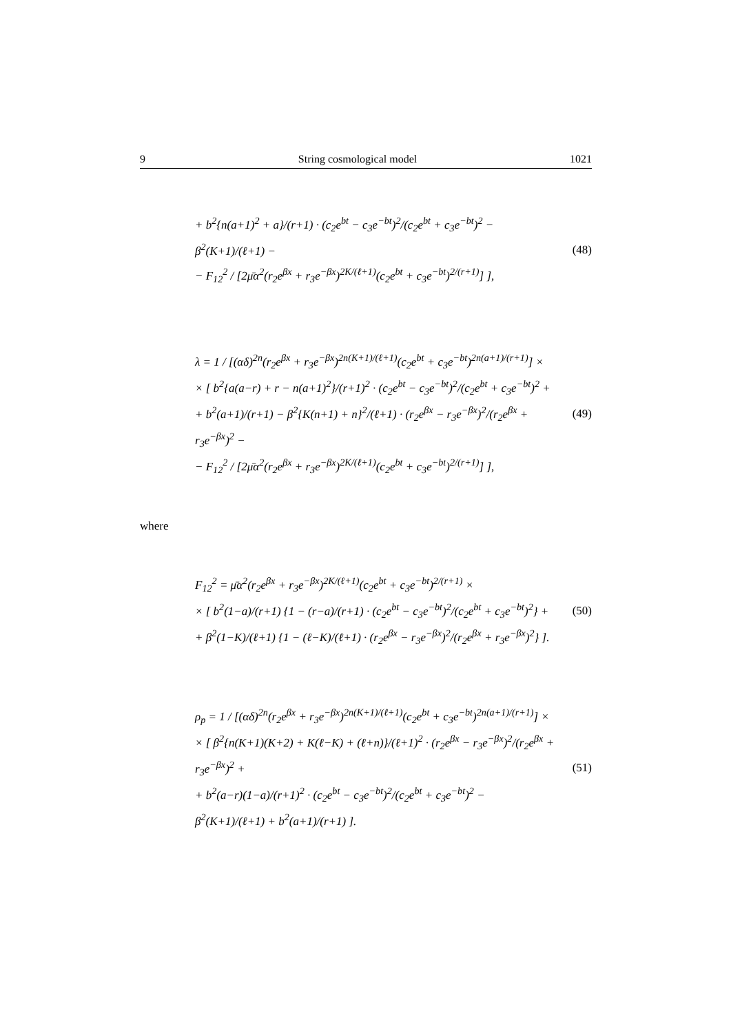9 String cosmological model 1021
+ b<sup>2</sup>{n(a+1)<sup>2</sup> + a}/(r+1) · (c<sub>2</sub>e<sup>bt</sup> − c<sub>3</sub>e<sup>−bt</sup>)<sup>2</sup>/(c<sub>2</sub>e<sup>bt</sup> + c<sub>3</sub>e<sup>−bt</sup>)<sup>2</sup> − β<sup>2</sup>(K+1)/(ℓ+1) −
− F<sub>12</sub><sup>2</sup> / [2μ̄α<sup>2</sup>(r<sub>2</sub>e<sup>βx</sup> + r<sub>3</sub>e<sup>−βx</sup>)<sup>2K/(ℓ+1)</sup>(c<sub>2</sub>e<sup>bt</sup> + c<sub>3</sub>e<sup>−bt</sup>)<sup>2/(r+1)</sup>] ],
(48)
λ = 1 / [(αδ)<sup>2n</sup>(r<sub>2</sub>e<sup>βx</sup> + r<sub>3</sub>e<sup>−βx</sup>)<sup>2n(K+1)/(ℓ+1)</sup>(c<sub>2</sub>e<sup>bt</sup> + c<sub>3</sub>e<sup>−bt</sup>)<sup>2n(a+1)/(r+1)</sup>] ×
× [ b<sup>2</sup>{a(a−r) + r − n(a+1)<sup>2</sup>}/(r+1)<sup>2</sup> · (c<sub>2</sub>e<sup>bt</sup> − c<sub>3</sub>e<sup>−bt</sup>)<sup>2</sup>/(c<sub>2</sub>e<sup>bt</sup> + c<sub>3</sub>e<sup>−bt</sup>)<sup>2</sup> +
+ b<sup>2</sup>(a+1)/(r+1) − β<sup>2</sup>{K(n+1) + n}<sup>2</sup>/(ℓ+1) · (r<sub>2</sub>e<sup>βx</sup> − r<sub>3</sub>e<sup>−βx</sup>)<sup>2</sup>/(r<sub>2</sub>e<sup>βx</sup> + r<sub>3</sub>e<sup>−βx</sup>)<sup>2</sup> −
− F<sub>12</sub><sup>2</sup> / [2μ̄α<sup>2</sup>(r<sub>2</sub>e<sup>βx</sup> + r<sub>3</sub>e<sup>−βx</sup>)<sup>2K/(ℓ+1)</sup>(c<sub>2</sub>e<sup>bt</sup> + c<sub>3</sub>e<sup>−bt</sup>)<sup>2/(r+1)</sup>] ],
(49)
where
F<sub>12</sub><sup>2</sup> = μ̄α<sup>2</sup>(r<sub>2</sub>e<sup>βx</sup> + r<sub>3</sub>e<sup>−βx</sup>)<sup>2K/(ℓ+1)</sup>(c<sub>2</sub>e<sup>bt</sup> + c<sub>3</sub>e<sup>−bt</sup>)<sup>2/(r+1)</sup> ×
× [ b<sup>2</sup>(1−a)/(r+1) {1 − (r−a)/(r+1) · (c<sub>2</sub>e<sup>bt</sup> − c<sub>3</sub>e<sup>−bt</sup>)<sup>2</sup>/(c<sub>2</sub>e<sup>bt</sup> + c<sub>3</sub>e<sup>−bt</sup>)<sup>2</sup>} +
+ β<sup>2</sup>(1−K)/(ℓ+1) {1 − (ℓ−K)/(ℓ+1) · (r<sub>2</sub>e<sup>βx</sup> − r<sub>3</sub>e<sup>−βx</sup>)<sup>2</sup>/(r<sub>2</sub>e<sup>βx</sup> + r<sub>3</sub>e<sup>−βx</sup>)<sup>2</sup>} ].
(50)
ρ<sub>p</sub> = 1 / [(αδ)<sup>2n</sup>(r<sub>2</sub>e<sup>βx</sup> + r<sub>3</sub>e<sup>−βx</sup>)<sup>2n(K+1)/(ℓ+1)</sup>(c<sub>2</sub>e<sup>bt</sup> + c<sub>3</sub>e<sup>−bt</sup>)<sup>2n(a+1)/(r+1)</sup>] ×
× [ β<sup>2</sup>{n(K+1)(K+2) + K(ℓ−K) + (ℓ+n)}/(ℓ+1)<sup>2</sup> · (r<sub>2</sub>e<sup>βx</sup> − r<sub>3</sub>e<sup>−βx</sup>)<sup>2</sup>/(r<sub>2</sub>e<sup>βx</sup> + r<sub>3</sub>e<sup>−βx</sup>)<sup>2</sup> +
+ b<sup>2</sup>(a−r)(1−a)/(r+1)<sup>2</sup> · (c<sub>2</sub>e<sup>bt</sup> − c<sub>3</sub>e<sup>−bt</sup>)<sup>2</sup>/(c<sub>2</sub>e<sup>bt</sup> + c<sub>3</sub>e<sup>−bt</sup>)<sup>2</sup> − β<sup>2</sup>(K+1)/(ℓ+1) + b<sup>2</sup>(a+1)/(r+1) ].
(51)